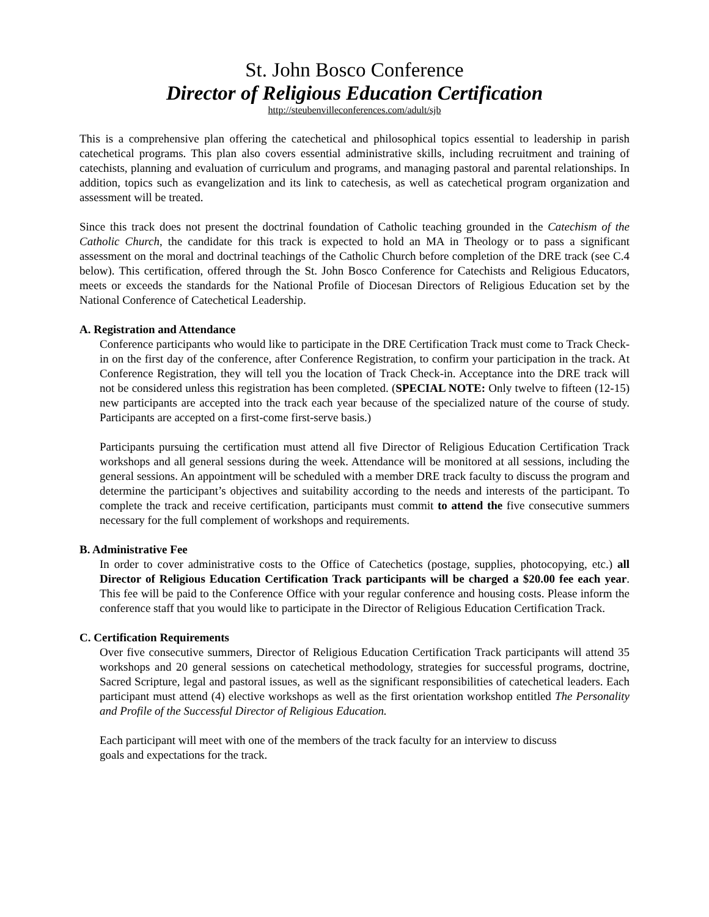St. John Bosco Conference
Director of Religious Education Certification
http://steubenvilleconferences.com/adult/sjb
This is a comprehensive plan offering the catechetical and philosophical topics essential to leadership in parish catechetical programs. This plan also covers essential administrative skills, including recruitment and training of catechists, planning and evaluation of curriculum and programs, and managing pastoral and parental relationships. In addition, topics such as evangelization and its link to catechesis, as well as catechetical program organization and assessment will be treated.
Since this track does not present the doctrinal foundation of Catholic teaching grounded in the Catechism of the Catholic Church, the candidate for this track is expected to hold an MA in Theology or to pass a significant assessment on the moral and doctrinal teachings of the Catholic Church before completion of the DRE track (see C.4 below). This certification, offered through the St. John Bosco Conference for Catechists and Religious Educators, meets or exceeds the standards for the National Profile of Diocesan Directors of Religious Education set by the National Conference of Catechetical Leadership.
A. Registration and Attendance
Conference participants who would like to participate in the DRE Certification Track must come to Track Check-in on the first day of the conference, after Conference Registration, to confirm your participation in the track. At Conference Registration, they will tell you the location of Track Check-in. Acceptance into the DRE track will not be considered unless this registration has been completed. (SPECIAL NOTE: Only twelve to fifteen (12-15) new participants are accepted into the track each year because of the specialized nature of the course of study. Participants are accepted on a first-come first-serve basis.)
Participants pursuing the certification must attend all five Director of Religious Education Certification Track workshops and all general sessions during the week. Attendance will be monitored at all sessions, including the general sessions. An appointment will be scheduled with a member DRE track faculty to discuss the program and determine the participant’s objectives and suitability according to the needs and interests of the participant. To complete the track and receive certification, participants must commit to attend the five consecutive summers necessary for the full complement of workshops and requirements.
B. Administrative Fee
In order to cover administrative costs to the Office of Catechetics (postage, supplies, photocopying, etc.) all Director of Religious Education Certification Track participants will be charged a $20.00 fee each year. This fee will be paid to the Conference Office with your regular conference and housing costs. Please inform the conference staff that you would like to participate in the Director of Religious Education Certification Track.
C. Certification Requirements
Over five consecutive summers, Director of Religious Education Certification Track participants will attend 35 workshops and 20 general sessions on catechetical methodology, strategies for successful programs, doctrine, Sacred Scripture, legal and pastoral issues, as well as the significant responsibilities of catechetical leaders. Each participant must attend (4) elective workshops as well as the first orientation workshop entitled The Personality and Profile of the Successful Director of Religious Education.
Each participant will meet with one of the members of the track faculty for an interview to discuss
goals and expectations for the track.